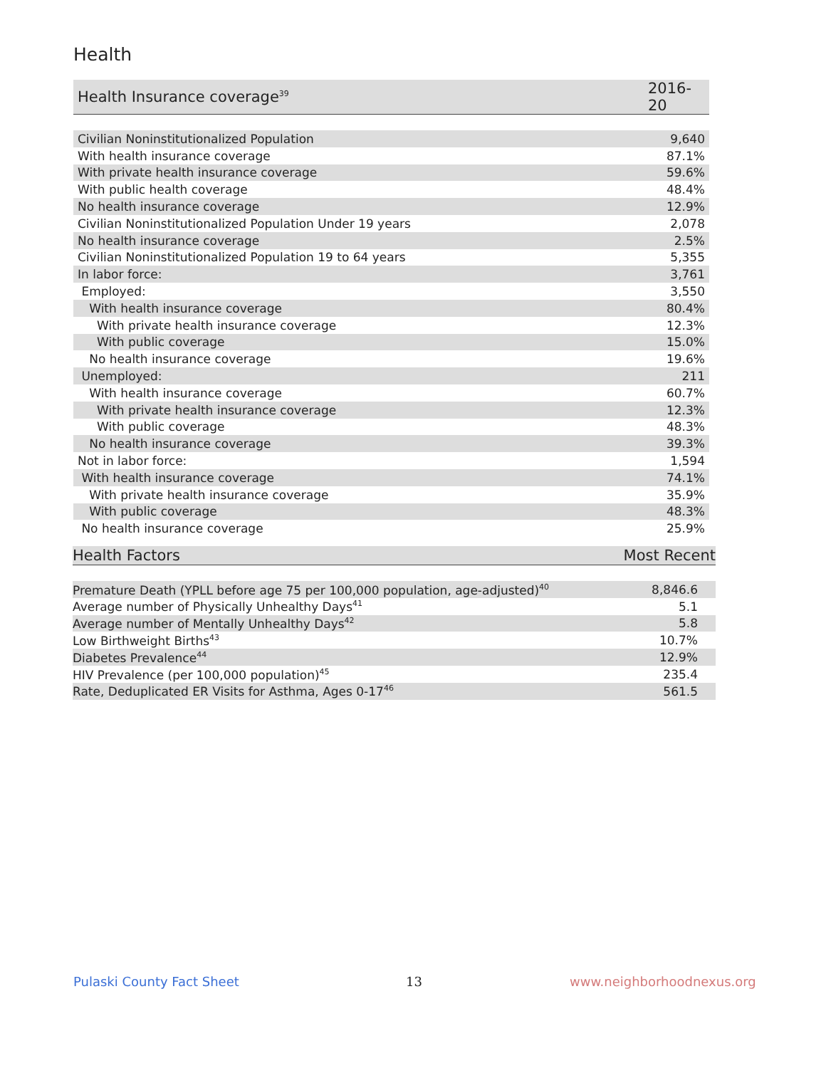Health
| Health Insurance coverage<sup>39</sup> | 2016-20 |
| --- | --- |
| Civilian Noninstitutionalized Population | 9,640 |
| With health insurance coverage | 87.1% |
| With private health insurance coverage | 59.6% |
| With public health coverage | 48.4% |
| No health insurance coverage | 12.9% |
| Civilian Noninstitutionalized Population Under 19 years | 2,078 |
| No health insurance coverage | 2.5% |
| Civilian Noninstitutionalized Population 19 to 64 years | 5,355 |
| In labor force: | 3,761 |
| Employed: | 3,550 |
| With health insurance coverage | 80.4% |
| With private health insurance coverage | 12.3% |
| With public coverage | 15.0% |
| No health insurance coverage | 19.6% |
| Unemployed: | 211 |
| With health insurance coverage | 60.7% |
| With private health insurance coverage | 12.3% |
| With public coverage | 48.3% |
| No health insurance coverage | 39.3% |
| Not in labor force: | 1,594 |
| With health insurance coverage | 74.1% |
| With private health insurance coverage | 35.9% |
| With public coverage | 48.3% |
| No health insurance coverage | 25.9% |
| Health Factors | Most Recent |
| --- | --- |
| Premature Death (YPLL before age 75 per 100,000 population, age-adjusted)<sup>40</sup> | 8,846.6 |
| Average number of Physically Unhealthy Days<sup>41</sup> | 5.1 |
| Average number of Mentally Unhealthy Days<sup>42</sup> | 5.8 |
| Low Birthweight Births<sup>43</sup> | 10.7% |
| Diabetes Prevalence<sup>44</sup> | 12.9% |
| HIV Prevalence (per 100,000 population)<sup>45</sup> | 235.4 |
| Rate, Deduplicated ER Visits for Asthma, Ages 0-17<sup>46</sup> | 561.5 |
Pulaski County Fact Sheet 13 www.neighborhoodnexus.org